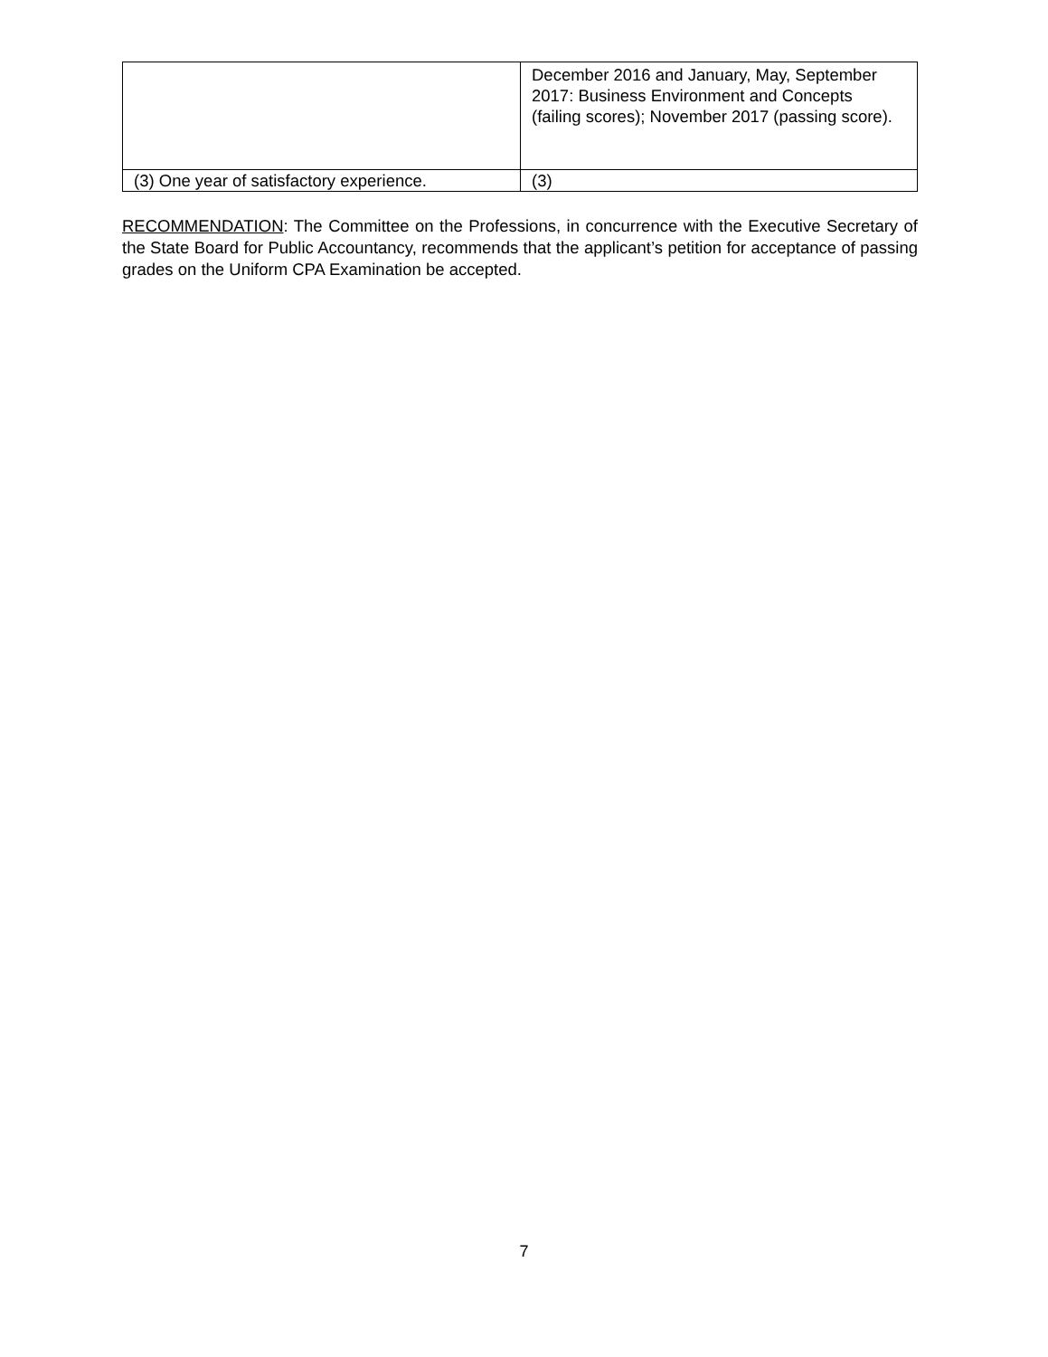| | December 2016 and January, May, September 2017: Business Environment and Concepts (failing scores); November 2017 (passing score). |
| (3) One year of satisfactory experience. | (3) |
RECOMMENDATION: The Committee on the Professions, in concurrence with the Executive Secretary of the State Board for Public Accountancy, recommends that the applicant’s petition for acceptance of passing grades on the Uniform CPA Examination be accepted.
7